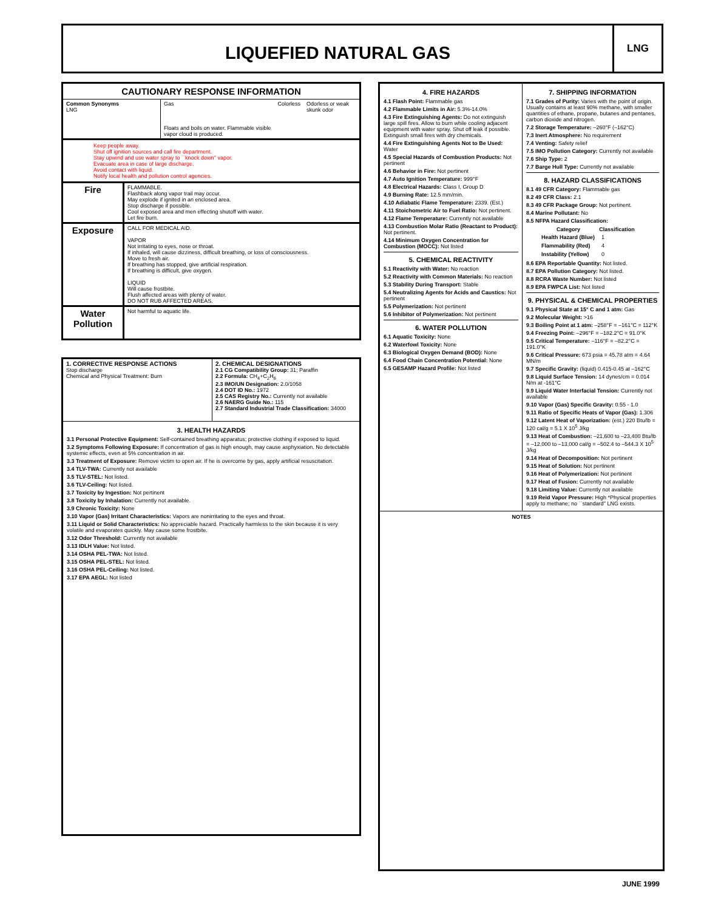LIQUEFIED NATURAL GAS
LNG
CAUTIONARY RESPONSE INFORMATION
| Common Synonyms LNG | Gas Floats and boils on water. Flammable visible vapor cloud is produced. | Colorless | Odorless or weak skunk odor |
Keep people away.
Shut off ignition sources and call fire department.
Stay upwind and use water spray to ``knock down'' vapor.
Evacuate area in case of large discharge.
Avoid contact with liquid.
Notify local health and pollution control agencies.
| Fire | FLAMMABLE. Flashback along vapor trail may occur. May explode if ignited in an enclosed area. Stop discharge if possible. Cool exposed area and men effecting shutoff with water. Let fire burn. |
| Exposure | CALL FOR MEDICAL AID. VAPOR Not irritating to eyes, nose or throat. If inhaled, will cause dizziness, difficult breathing, or loss of consciousness. Move to fresh air. If breathing has stopped, give artificial respiration. If breathing is difficult, give oxygen. LIQUID Will cause frostbite. Flush affected areas with plenty of water. DO NOT RUB AFFECTED AREAS. |
| Water Pollution | Not harmful to aquatic life. |
| 1. CORRECTIVE RESPONSE ACTIONS Stop discharge Chemical and Physical Treatment: Burn | 2. CHEMICAL DESIGNATIONS 2.1 CG Compatibility Group: 31; Paraffin 2.2 Formula: CH<sub>4</sub>+C<sub>2</sub>H<sub>6</sub> 2.3 IMO/UN Designation: 2.0/1058 2.4 DOT ID No.: 1972 2.5 CAS Registry No.: Currently not available 2.6 NAERG Guide No.: 115 2.7 Standard Industrial Trade Classification: 34000 |
3. HEALTH HAZARDS
3.1 Personal Protective Equipment: Self-contained breathing apparatus; protective clothing if exposed to liquid.
3.2 Symptoms Following Exposure: If concentration of gas is high enough, may cause asphyxiation. No detectable systemic effects, even at 5% concentration in air.
3.3 Treatment of Exposure: Remove victim to open air. If he is overcome by gas, apply artificial resuscitation.
3.4 TLV-TWA: Currently not available
3.5 TLV-STEL: Not listed.
3.6 TLV-Ceiling: Not listed.
3.7 Toxicity by Ingestion: Not pertinent
3.8 Toxicity by Inhalation: Currently not available.
3.9 Chronic Toxicity: None
3.10 Vapor (Gas) Irritant Characteristics: Vapors are nonirritating to the eyes and throat.
3.11 Liquid or Solid Characteristics: No appreciable hazard. Practically harmless to the skin because it is very volatile and evaporates quickly. May cause some frostbite.
3.12 Odor Threshold: Currently not available
3.13 IDLH Value: Not listed.
3.14 OSHA PEL-TWA: Not listed.
3.15 OSHA PEL-STEL: Not listed.
3.16 OSHA PEL-Ceiling: Not listed.
3.17 EPA AEGL: Not listed
4. FIRE HAZARDS
4.1 Flash Point: Flammable gas
4.2 Flammable Limits in Air: 5.3%-14.0%
4.3 Fire Extinguishing Agents: Do not extinguish large spill fires. Allow to burn while cooling adjacent equipment with water spray. Shut off leak if possible. Extinguish small fires with dry chemicals.
4.4 Fire Extinguishing Agents Not to Be Used: Water
4.5 Special Hazards of Combustion Products: Not pertinent
4.6 Behavior in Fire: Not pertinent
4.7 Auto Ignition Temperature: 999°F
4.8 Electrical Hazards: Class I, Group D
4.9 Burning Rate: 12.5 mm/min.
4.10 Adiabatic Flame Temperature: 2339. (Est.)
4.11 Stoichometric Air to Fuel Ratio: Not pertinent.
4.12 Flame Temperature: Currently not available
4.13 Combustion Molar Ratio (Reactant to Product): Not pertinent.
4.14 Minimum Oxygen Concentration for Combustion (MOCC): Not listed
5. CHEMICAL REACTIVITY
5.1 Reactivity with Water: No reaction
5.2 Reactivity with Common Materials: No reaction
5.3 Stability During Transport: Stable
5.4 Neutralizing Agents for Acids and Caustics: Not pertinent
5.5 Polymerization: Not pertinent
5.6 Inhibitor of Polymerization: Not pertinent
6. WATER POLLUTION
6.1 Aquatic Toxicity: None
6.2 Waterfowl Toxicity: None
6.3 Biological Oxygen Demand (BOD): None
6.4 Food Chain Concentration Potential: None
6.5 GESAMP Hazard Profile: Not listed
7. SHIPPING INFORMATION
7.1 Grades of Purity: Varies with the point of origin. Usually contains at least 90% methane, with smaller quantities of ethane, propane, butanes and pentanes, carbon dioxide and nitrogen.
7.2 Storage Temperature: –260°F (–162°C)
7.3 Inert Atmosphere: No requirement
7.4 Venting: Safety relief
7.5 IMO Pollution Category: Currently not available
7.6 Ship Type: 2
7.7 Barge Hull Type: Currently not available
8. HAZARD CLASSIFICATIONS
8.1 49 CFR Category: Flammable gas
8.2 49 CFR Class: 2.1
8.3 49 CFR Package Group: Not pertinent.
8.4 Marine Pollutant: No
8.5 NFPA Hazard Classification:
| Category | Classification |
| --- | --- |
| Health Hazard (Blue) | 1 |
| Flammability (Red) | 4 |
| Instability (Yellow) | 0 |
8.6 EPA Reportable Quantity: Not listed.
8.7 EPA Pollution Category: Not listed.
8.8 RCRA Waste Number: Not listed
8.9 EPA FWPCA List: Not listed
9. PHYSICAL & CHEMICAL PROPERTIES
9.1 Physical State at 15° C and 1 atm: Gas
9.2 Molecular Weight: >16
9.3 Boiling Point at 1 atm: –258°F = –161°C = 112°K
9.4 Freezing Point: –296°F = –182.2°C = 91.0°K
9.5 Critical Temperature: –116°F = –82.2°C = 191.0°K
9.6 Critical Pressure: 673 psia = 45.78 atm = 4.64 MN/m
9.7 Specific Gravity: (liquid) 0.415-0.45 at –162°C
9.8 Liquid Surface Tension: 14 dynes/cm = 0.014 N/m at -161°C
9.9 Liquid Water Interfacial Tension: Currently not available
9.10 Vapor (Gas) Specific Gravity: 0.55 - 1.0
9.11 Ratio of Specific Heats of Vapor (Gas): 1.306
9.12 Latent Heat of Vaporization: (est.) 220 Btu/lb = 120 cal/g = 5.1 X 10<sup>5</sup> J/kg
9.13 Heat of Combustion: –21,600 to –23,400 Btu/lb = –12,000 to –13,000 cal/g = –502.4 to –544.3 X 10<sup>5</sup> J/kg
9.14 Heat of Decomposition: Not pertinent
9.15 Heat of Solution: Not pertinent
9.16 Heat of Polymerization: Not pertinent
9.17 Heat of Fusion: Currently not available
9.18 Limiting Value: Currently not available
9.19 Reid Vapor Pressure: High *Physical properties apply to methane; no ``standard'' LNG exists.
NOTES
JUNE 1999